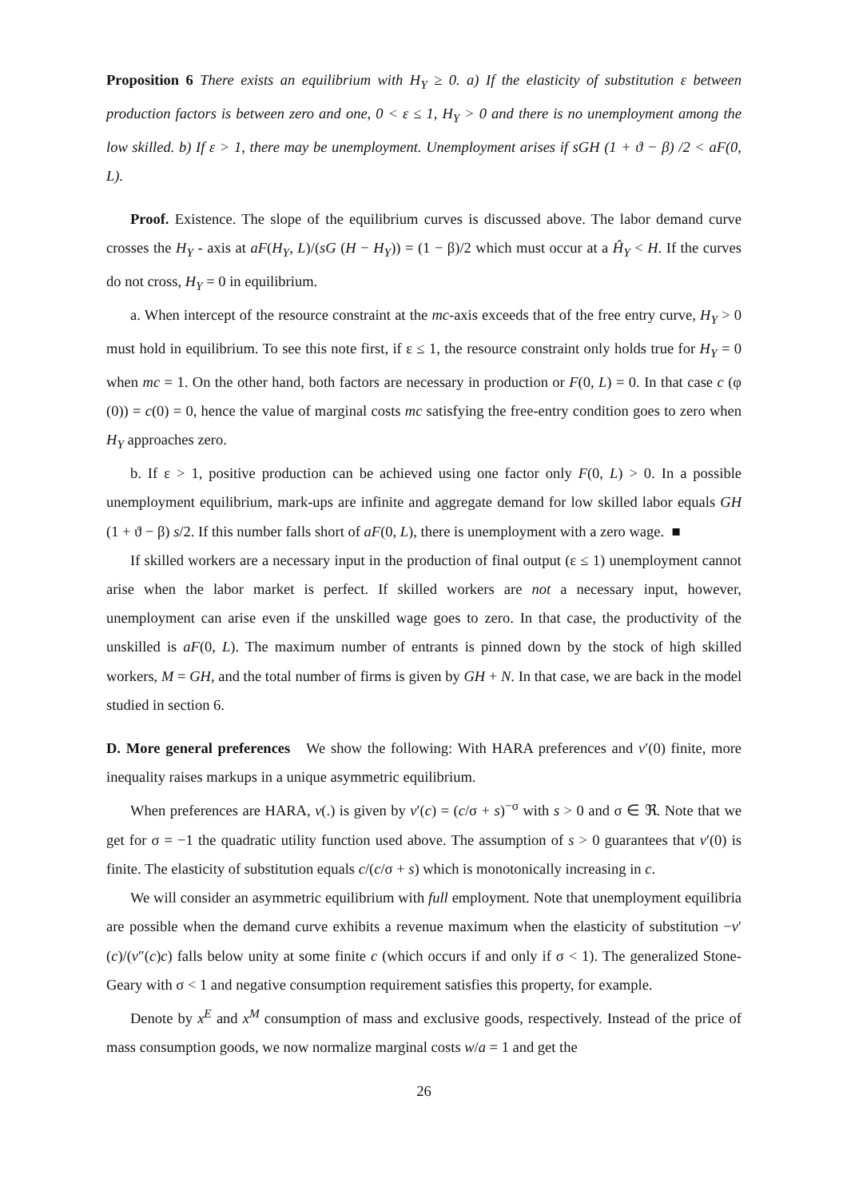Proposition 6 There exists an equilibrium with H<sub>Y</sub> ≥ 0. a) If the elasticity of substitution ε between production factors is between zero and one, 0 < ε ≤ 1, H<sub>Y</sub> > 0 and there is no unemployment among the low skilled. b) If ε > 1, there may be unemployment. Unemployment arises if sGH (1 + ϑ − β) /2 < aF(0, L).
Proof. Existence. The slope of the equilibrium curves is discussed above. The labor demand curve crosses the H<sub>Y</sub> - axis at aF(H<sub>Y</sub>, L)/(sG (H − H<sub>Y</sub>)) = (1 − β)/2 which must occur at a Ĥ<sub>Y</sub> < H. If the curves do not cross, H<sub>Y</sub> = 0 in equilibrium.
a. When intercept of the resource constraint at the mc-axis exceeds that of the free entry curve, H<sub>Y</sub> > 0 must hold in equilibrium. To see this note first, if ε ≤ 1, the resource constraint only holds true for H<sub>Y</sub> = 0 when mc = 1. On the other hand, both factors are necessary in production or F(0, L) = 0. In that case c (φ (0)) = c(0) = 0, hence the value of marginal costs mc satisfying the free-entry condition goes to zero when H<sub>Y</sub> approaches zero.
b. If ε > 1, positive production can be achieved using one factor only F(0, L) > 0. In a possible unemployment equilibrium, mark-ups are infinite and aggregate demand for low skilled labor equals GH (1 + ϑ − β) s/2. If this number falls short of aF(0, L), there is unemployment with a zero wage. ■
If skilled workers are a necessary input in the production of final output (ε ≤ 1) unemployment cannot arise when the labor market is perfect. If skilled workers are not a necessary input, however, unemployment can arise even if the unskilled wage goes to zero. In that case, the productivity of the unskilled is aF(0, L). The maximum number of entrants is pinned down by the stock of high skilled workers, M = GH, and the total number of firms is given by GH + N. In that case, we are back in the model studied in section 6.
D. More general preferences We show the following: With HARA preferences and v′(0) finite, more inequality raises markups in a unique asymmetric equilibrium.
When preferences are HARA, v(.) is given by v′(c) = (c/σ + s)<sup>−σ</sup> with s > 0 and σ ∈ ℜ. Note that we get for σ = −1 the quadratic utility function used above. The assumption of s > 0 guarantees that v′(0) is finite. The elasticity of substitution equals c/(c/σ + s) which is monotonically increasing in c.
We will consider an asymmetric equilibrium with full employment. Note that unemployment equilibria are possible when the demand curve exhibits a revenue maximum when the elasticity of substitution −v′(c)/(v″(c)c) falls below unity at some finite c (which occurs if and only if σ < 1). The generalized Stone-Geary with σ < 1 and negative consumption requirement satisfies this property, for example.
Denote by x<sup>E</sup> and x<sup>M</sup> consumption of mass and exclusive goods, respectively. Instead of the price of mass consumption goods, we now normalize marginal costs w/a = 1 and get the
26